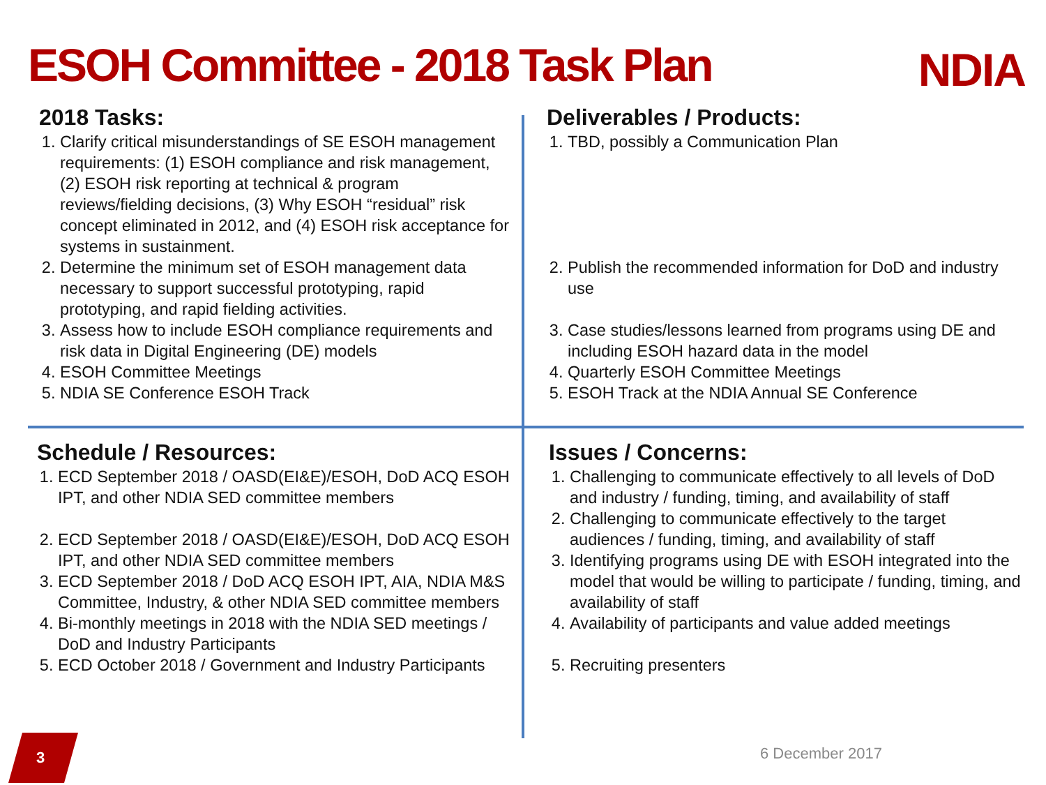ESOH Committee - 2018 Task Plan
NDIA
2018 Tasks:
1. Clarify critical misunderstandings of SE ESOH management requirements: (1) ESOH compliance and risk management, (2) ESOH risk reporting at technical & program reviews/fielding decisions, (3) Why ESOH “residual” risk concept eliminated in 2012, and (4) ESOH risk acceptance for systems in sustainment.
2. Determine the minimum set of ESOH management data necessary to support successful prototyping, rapid prototyping, and rapid fielding activities.
3. Assess how to include ESOH compliance requirements and risk data in Digital Engineering (DE) models
4. ESOH Committee Meetings
5. NDIA SE Conference ESOH Track
Deliverables / Products:
1. TBD, possibly a Communication Plan
2. Publish the recommended information for DoD and industry use
3. Case studies/lessons learned from programs using DE and including ESOH hazard data in the model
4. Quarterly ESOH Committee Meetings
5. ESOH Track at the NDIA Annual SE Conference
Schedule / Resources:
1. ECD September 2018 / OASD(EI&E)/ESOH, DoD ACQ ESOH IPT, and other NDIA SED committee members
2. ECD September 2018 / OASD(EI&E)/ESOH, DoD ACQ ESOH IPT, and other NDIA SED committee members
3. ECD September 2018 / DoD ACQ ESOH IPT, AIA, NDIA M&S Committee, Industry, & other NDIA SED committee members
4. Bi-monthly meetings in 2018 with the NDIA SED meetings / DoD and Industry Participants
5. ECD October 2018 / Government and Industry Participants
Issues / Concerns:
1. Challenging to communicate effectively to all levels of DoD and industry / funding, timing, and availability of staff
2. Challenging to communicate effectively to the target audiences / funding, timing, and availability of staff
3. Identifying programs using DE with ESOH integrated into the model that would be willing to participate / funding, timing, and availability of staff
4. Availability of participants and value added meetings
5. Recruiting presenters
3
6 December 2017